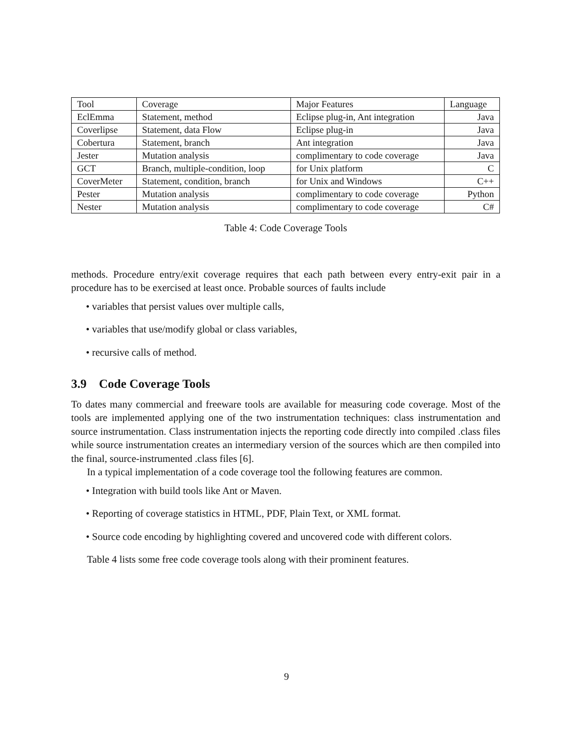| Tool | Coverage | Major Features | Language |
| EclEmma | Statement, method | Eclipse plug-in, Ant integration | Java |
| Coverlipse | Statement, data Flow | Eclipse plug-in | Java |
| Cobertura | Statement, branch | Ant integration | Java |
| Jester | Mutation analysis | complimentary to code coverage | Java |
| GCT | Branch, multiple-condition, loop | for Unix platform | C |
| CoverMeter | Statement, condition, branch | for Unix and Windows | C++ |
| Pester | Mutation analysis | complimentary to code coverage | Python |
| Nester | Mutation analysis | complimentary to code coverage | C# |
Table 4: Code Coverage Tools
methods. Procedure entry/exit coverage requires that each path between every entry-exit pair in a procedure has to be exercised at least once. Probable sources of faults include
• variables that persist values over multiple calls,
• variables that use/modify global or class variables,
• recursive calls of method.
3.9 Code Coverage Tools
To dates many commercial and freeware tools are available for measuring code coverage. Most of the tools are implemented applying one of the two instrumentation techniques: class instrumentation and source instrumentation. Class instrumentation injects the reporting code directly into compiled .class files while source instrumentation creates an intermediary version of the sources which are then compiled into the final, source-instrumented .class files [6].
In a typical implementation of a code coverage tool the following features are common.
• Integration with build tools like Ant or Maven.
• Reporting of coverage statistics in HTML, PDF, Plain Text, or XML format.
• Source code encoding by highlighting covered and uncovered code with different colors.
Table 4 lists some free code coverage tools along with their prominent features.
9